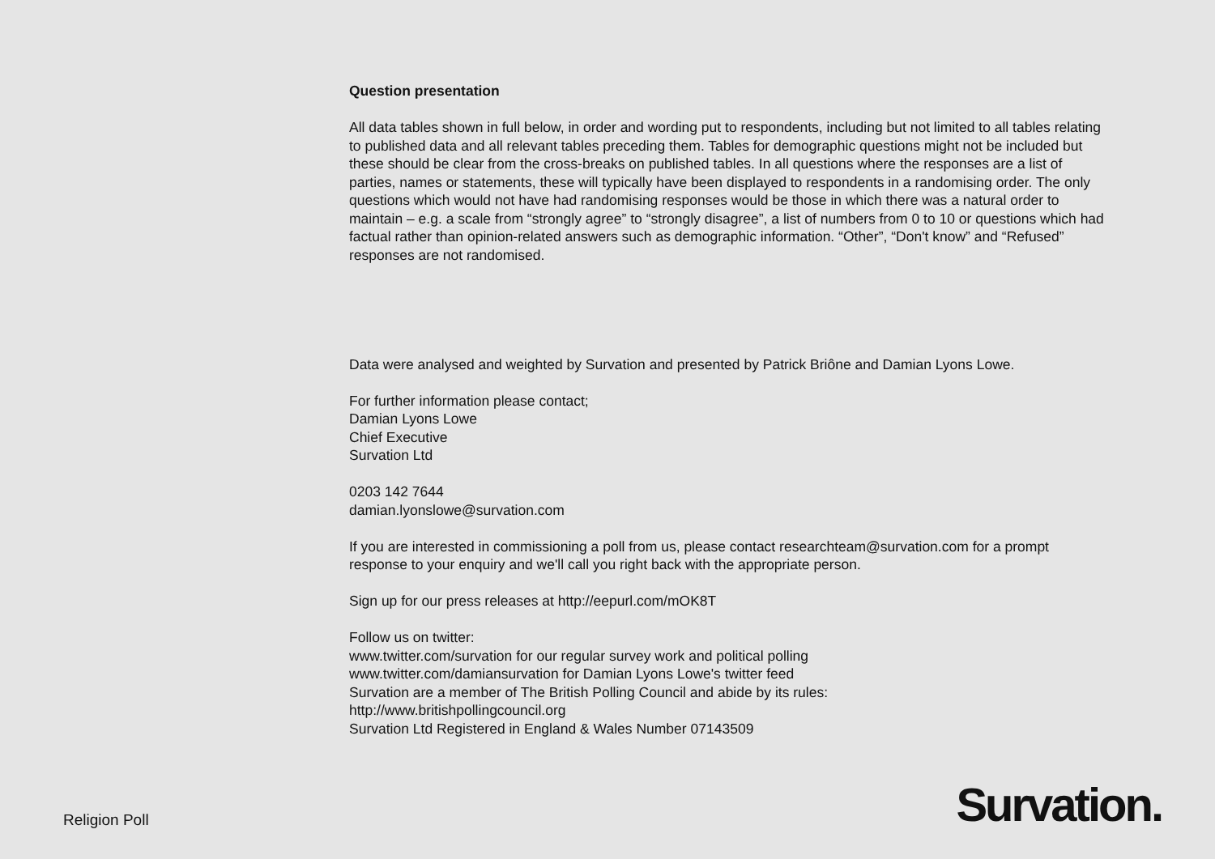Question presentation
All data tables shown in full below, in order and wording put to respondents, including but not limited to all tables relating to published data and all relevant tables preceding them. Tables for demographic questions might not be included but these should be clear from the cross-breaks on published tables. In all questions where the responses are a list of parties, names or statements, these will typically have been displayed to respondents in a randomising order. The only questions which would not have had randomising responses would be those in which there was a natural order to maintain – e.g. a scale from “strongly agree” to “strongly disagree”, a list of numbers from 0 to 10 or questions which had factual rather than opinion-related answers such as demographic information. “Other”, “Don't know” and “Refused” responses are not randomised.
Data were analysed and weighted by Survation and presented by Patrick Briône and Damian Lyons Lowe.
For further information please contact;
Damian Lyons Lowe
Chief Executive
Survation Ltd
0203 142 7644
damian.lyonslowe@survation.com
If you are interested in commissioning a poll from us, please contact researchteam@survation.com for a prompt response to your enquiry and we'll call you right back with the appropriate person.
Sign up for our press releases at http://eepurl.com/mOK8T
Follow us on twitter:
www.twitter.com/survation for our regular survey work and political polling
www.twitter.com/damiansurvation for Damian Lyons Lowe's twitter feed
Survation are a member of The British Polling Council and abide by its rules:
http://www.britishpollingcouncil.org
Survation Ltd Registered in England & Wales Number 07143509
Religion Poll Survation.